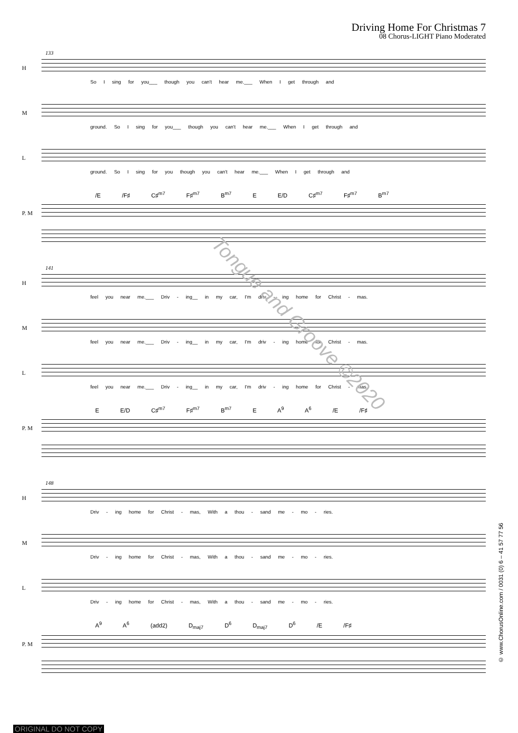Driving Home For Christmas 7
08 Chorus-LIGHT Piano Moderated
133
H
So I sing for you___ though you can't hear me.___ When I get through and
M
ground. So I sing for you___ though you can't hear me.___ When I get through and
L
ground. So I sing for you though you can't hear me.___ When I get through and
/E /F♯ C♯<sup>m7</sup> F♯<sup>m7</sup> B<sup>m7</sup> E E/D C♯<sup>m7</sup> F♯<sup>m7</sup> B<sup>m7</sup>
P. M
141
H
feel you near me.___ Driv - ing__ in my car, I'm driv - ing home for Christ - mas.
M
feel you near me.___ Driv - ing__ in my car, I'm driv - ing home for Christ - mas.
L
feel you near me.___ Driv - ing__ in my car, I'm driv - ing home for Christ - mas.
E E/D C♯<sup>m7</sup> F♯<sup>m7</sup> B<sup>m7</sup> E A<sup>9</sup> A<sup>6</sup> /E /F♯
P. M
148
H
Driv - ing home for Christ - mas, With a thou - sand me - mo - ries.
M
Driv - ing home for Christ - mas, With a thou - sand me - mo - ries.
L
Driv - ing home for Christ - mas, With a thou - sand me - mo - ries.
A<sup>9</sup> A<sup>6</sup> (add2) D<sub>maj7</sub> D<sup>6</sup> D<sub>maj7</sub> D<sup>6</sup> /E /F♯
P. M
Tongue and Groove ©2020
© www.ChorusOnline.com / 0031 (0) 6 – 41 57 77 56
ORIGINAL DO NOT COPY